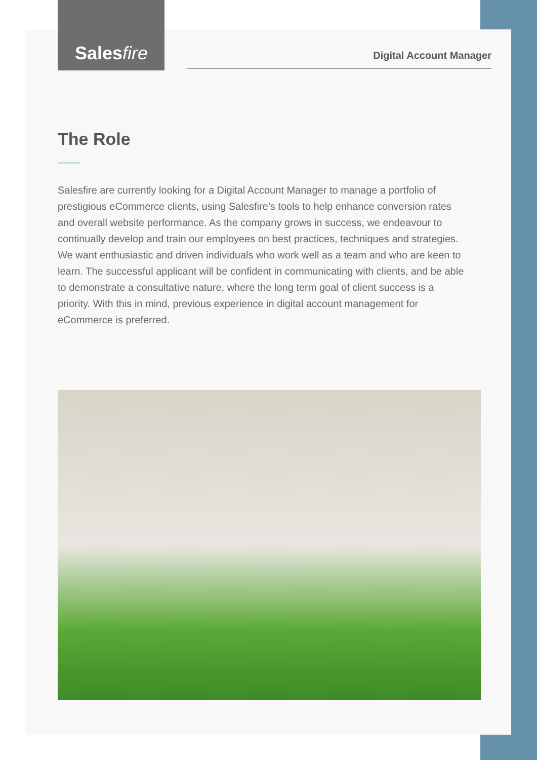Salesfire
Digital Account Manager
The Role
Salesfire are currently looking for a Digital Account Manager to manage a portfolio of prestigious eCommerce clients, using Salesfire’s tools to help enhance conversion rates and overall website performance. As the company grows in success, we endeavour to continually develop and train our employees on best practices, techniques and strategies. We want enthusiastic and driven individuals who work well as a team and who are keen to learn. The successful applicant will be confident in communicating with clients, and be able to demonstrate a consultative nature, where the long term goal of client success is a priority. With this in mind, previous experience in digital account management for eCommerce is preferred.